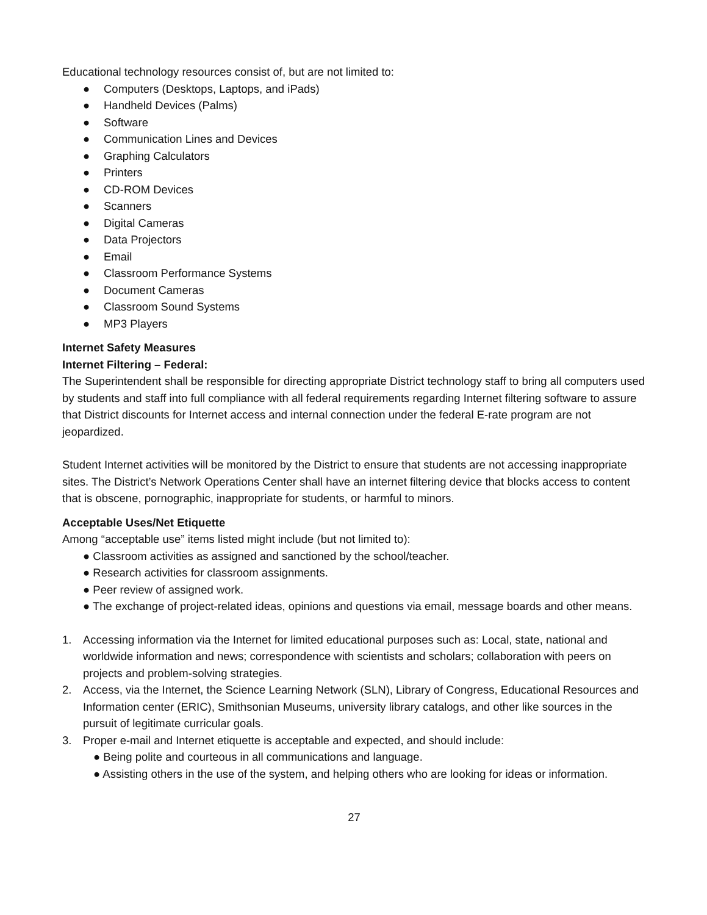Educational technology resources consist of, but are not limited to:
● Computers (Desktops, Laptops, and iPads)
● Handheld Devices (Palms)
● Software
● Communication Lines and Devices
● Graphing Calculators
● Printers
● CD-ROM Devices
● Scanners
● Digital Cameras
● Data Projectors
● Email
● Classroom Performance Systems
● Document Cameras
● Classroom Sound Systems
● MP3 Players
Internet Safety Measures
Internet Filtering – Federal:
The Superintendent shall be responsible for directing appropriate District technology staff to bring all computers used by students and staff into full compliance with all federal requirements regarding Internet filtering software to assure that District discounts for Internet access and internal connection under the federal E-rate program are not jeopardized.
Student Internet activities will be monitored by the District to ensure that students are not accessing inappropriate sites. The District’s Network Operations Center shall have an internet filtering device that blocks access to content that is obscene, pornographic, inappropriate for students, or harmful to minors.
Acceptable Uses/Net Etiquette
Among “acceptable use” items listed might include (but not limited to):
● Classroom activities as assigned and sanctioned by the school/teacher.
● Research activities for classroom assignments.
● Peer review of assigned work.
● The exchange of project-related ideas, opinions and questions via email, message boards and other means.
1. Accessing information via the Internet for limited educational purposes such as: Local, state, national and worldwide information and news; correspondence with scientists and scholars; collaboration with peers on projects and problem-solving strategies.
2. Access, via the Internet, the Science Learning Network (SLN), Library of Congress, Educational Resources and Information center (ERIC), Smithsonian Museums, university library catalogs, and other like sources in the pursuit of legitimate curricular goals.
3. Proper e-mail and Internet etiquette is acceptable and expected, and should include:
● Being polite and courteous in all communications and language.
● Assisting others in the use of the system, and helping others who are looking for ideas or information.
27